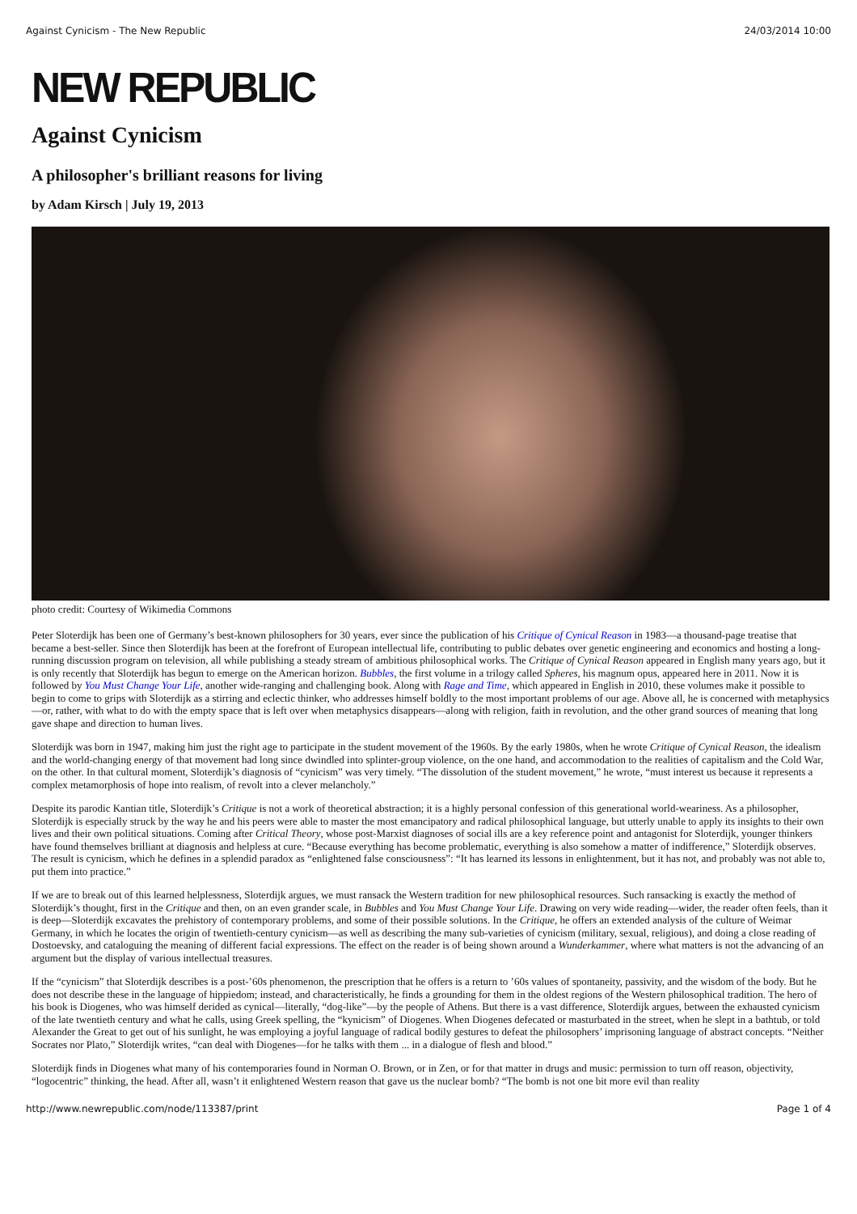Against Cynicism - The New Republic 24/03/2014 10:00
NEW REPUBLIC
Against Cynicism
A philosopher's brilliant reasons for living
by Adam Kirsch | July 19, 2013
photo credit: Courtesy of Wikimedia Commons
Peter Sloterdijk has been one of Germany’s best-known philosophers for 30 years, ever since the publication of his Critique of Cynical Reason in 1983—a thousand-page treatise that became a best-seller. Since then Sloterdijk has been at the forefront of European intellectual life, contributing to public debates over genetic engineering and economics and hosting a long-running discussion program on television, all while publishing a steady stream of ambitious philosophical works. The Critique of Cynical Reason appeared in English many years ago, but it is only recently that Sloterdijk has begun to emerge on the American horizon. Bubbles, the first volume in a trilogy called Spheres, his magnum opus, appeared here in 2011. Now it is followed by You Must Change Your Life, another wide-ranging and challenging book. Along with Rage and Time, which appeared in English in 2010, these volumes make it possible to begin to come to grips with Sloterdijk as a stirring and eclectic thinker, who addresses himself boldly to the most important problems of our age. Above all, he is concerned with metaphysics—or, rather, with what to do with the empty space that is left over when metaphysics disappears—along with religion, faith in revolution, and the other grand sources of meaning that long gave shape and direction to human lives.
Sloterdijk was born in 1947, making him just the right age to participate in the student movement of the 1960s. By the early 1980s, when he wrote Critique of Cynical Reason, the idealism and the world-changing energy of that movement had long since dwindled into splinter-group violence, on the one hand, and accommodation to the realities of capitalism and the Cold War, on the other. In that cultural moment, Sloterdijk’s diagnosis of “cynicism” was very timely. “The dissolution of the student movement,” he wrote, “must interest us because it represents a complex metamorphosis of hope into realism, of revolt into a clever melancholy.”
Despite its parodic Kantian title, Sloterdijk’s Critique is not a work of theoretical abstraction; it is a highly personal confession of this generational world-weariness. As a philosopher, Sloterdijk is especially struck by the way he and his peers were able to master the most emancipatory and radical philosophical language, but utterly unable to apply its insights to their own lives and their own political situations. Coming after Critical Theory, whose post-Marxist diagnoses of social ills are a key reference point and antagonist for Sloterdijk, younger thinkers have found themselves brilliant at diagnosis and helpless at cure. “Because everything has become problematic, everything is also somehow a matter of indifference,” Sloterdijk observes. The result is cynicism, which he defines in a splendid paradox as “enlightened false consciousness”: “It has learned its lessons in enlightenment, but it has not, and probably was not able to, put them into practice.”
If we are to break out of this learned helplessness, Sloterdijk argues, we must ransack the Western tradition for new philosophical resources. Such ransacking is exactly the method of Sloterdijk’s thought, first in the Critique and then, on an even grander scale, in Bubbles and You Must Change Your Life. Drawing on very wide reading—wider, the reader often feels, than it is deep—Sloterdijk excavates the prehistory of contemporary problems, and some of their possible solutions. In the Critique, he offers an extended analysis of the culture of Weimar Germany, in which he locates the origin of twentieth-century cynicism—as well as describing the many sub-varieties of cynicism (military, sexual, religious), and doing a close reading of Dostoevsky, and cataloguing the meaning of different facial expressions. The effect on the reader is of being shown around a Wunderkammer, where what matters is not the advancing of an argument but the display of various intellectual treasures.
If the “cynicism” that Sloterdijk describes is a post-’60s phenomenon, the prescription that he offers is a return to ’60s values of spontaneity, passivity, and the wisdom of the body. But he does not describe these in the language of hippiedom; instead, and characteristically, he finds a grounding for them in the oldest regions of the Western philosophical tradition. The hero of his book is Diogenes, who was himself derided as cynical—literally, “dog-like”—by the people of Athens. But there is a vast difference, Sloterdijk argues, between the exhausted cynicism of the late twentieth century and what he calls, using Greek spelling, the “kynicism” of Diogenes. When Diogenes defecated or masturbated in the street, when he slept in a bathtub, or told Alexander the Great to get out of his sunlight, he was employing a joyful language of radical bodily gestures to defeat the philosophers’ imprisoning language of abstract concepts. “Neither Socrates nor Plato,” Sloterdijk writes, “can deal with Diogenes—for he talks with them ... in a dialogue of flesh and blood.”
Sloterdijk finds in Diogenes what many of his contemporaries found in Norman O. Brown, or in Zen, or for that matter in drugs and music: permission to turn off reason, objectivity, “logocentric” thinking, the head. After all, wasn’t it enlightened Western reason that gave us the nuclear bomb? “The bomb is not one bit more evil than reality
http://www.newrepublic.com/node/113387/print Page 1 of 4